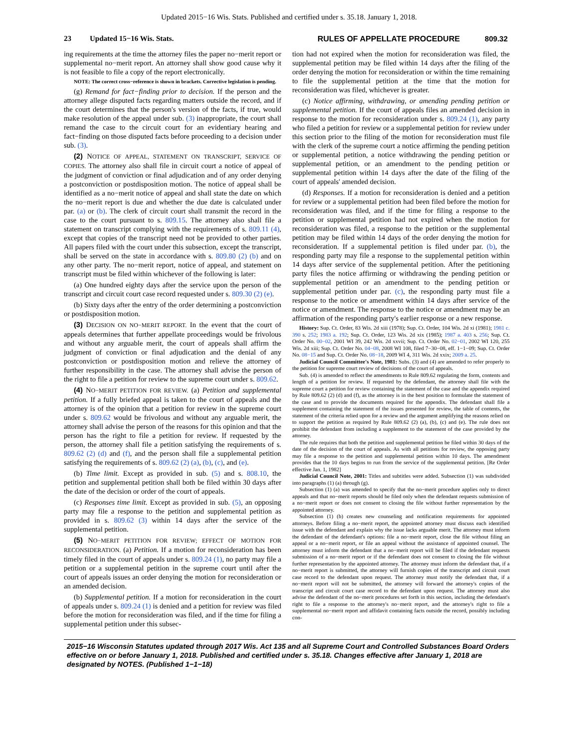Updated 2015−16 Wis. Stats. Published and certified under s. 35.18. January 1, 2018.
23 Updated 15−16 Wis. Stats. RULES OF APPELLATE PROCEDURE 809.32
ing requirements at the time the attorney files the paper no−merit report or supplemental no−merit report. An attorney shall show good cause why it is not feasible to file a copy of the report electronically.
NOTE: The correct cross−reference is shown in brackets. Corrective legislation is pending.
(g) Remand for fact−finding prior to decision. If the person and the attorney allege disputed facts regarding matters outside the record, and if the court determines that the person's version of the facts, if true, would make resolution of the appeal under sub. (3) inappropriate, the court shall remand the case to the circuit court for an evidentiary hearing and fact−finding on those disputed facts before proceeding to a decision under sub. (3).
(2) NOTICE OF APPEAL, STATEMENT ON TRANSCRIPT, SERVICE OF COPIES. The attorney also shall file in circuit court a notice of appeal of the judgment of conviction or final adjudication and of any order denying a postconviction or postdisposition motion. The notice of appeal shall be identified as a no−merit notice of appeal and shall state the date on which the no−merit report is due and whether the due date is calculated under par. (a) or (b). The clerk of circuit court shall transmit the record in the case to the court pursuant to s. 809.15. The attorney also shall file a statement on transcript complying with the requirements of s. 809.11 (4), except that copies of the transcript need not be provided to other parties. All papers filed with the court under this subsection, except the transcript, shall be served on the state in accordance with s. 809.80 (2) (b) and on any other party. The no−merit report, notice of appeal, and statement on transcript must be filed within whichever of the following is later:
(a) One hundred eighty days after the service upon the person of the transcript and circuit court case record requested under s. 809.30 (2) (e).
(b) Sixty days after the entry of the order determining a postconviction or postdisposition motion.
(3) DECISION ON NO−MERIT REPORT. In the event that the court of appeals determines that further appellate proceedings would be frivolous and without any arguable merit, the court of appeals shall affirm the judgment of conviction or final adjudication and the denial of any postconviction or postdisposition motion and relieve the attorney of further responsibility in the case. The attorney shall advise the person of the right to file a petition for review to the supreme court under s. 809.62.
(4) NO−MERIT PETITION FOR REVIEW. (a) Petition and supplemental petition. If a fully briefed appeal is taken to the court of appeals and the attorney is of the opinion that a petition for review in the supreme court under s. 809.62 would be frivolous and without any arguable merit, the attorney shall advise the person of the reasons for this opinion and that the person has the right to file a petition for review. If requested by the person, the attorney shall file a petition satisfying the requirements of s. 809.62 (2) (d) and (f), and the person shall file a supplemental petition satisfying the requirements of s. 809.62 (2) (a), (b), (c), and (e).
(b) Time limit. Except as provided in sub. (5) and s. 808.10, the petition and supplemental petition shall both be filed within 30 days after the date of the decision or order of the court of appeals.
(c) Responses time limit. Except as provided in sub. (5), an opposing party may file a response to the petition and supplemental petition as provided in s. 809.62 (3) within 14 days after the service of the supplemental petition.
(5) NO−MERIT PETITION FOR REVIEW; EFFECT OF MOTION FOR RECONSIDERATION. (a) Petition. If a motion for reconsideration has been timely filed in the court of appeals under s. 809.24 (1), no party may file a petition or a supplemental petition in the supreme court until after the court of appeals issues an order denying the motion for reconsideration or an amended decision.
(b) Supplemental petition. If a motion for reconsideration in the court of appeals under s. 809.24 (1) is denied and a petition for review was filed before the motion for reconsideration was filed, and if the time for filing a supplemental petition under this subsec-
tion had not expired when the motion for reconsideration was filed, the supplemental petition may be filed within 14 days after the filing of the order denying the motion for reconsideration or within the time remaining to file the supplemental petition at the time that the motion for reconsideration was filed, whichever is greater.
(c) Notice affirming, withdrawing, or amending pending petition or supplemental petition. If the court of appeals files an amended decision in response to the motion for reconsideration under s. 809.24 (1), any party who filed a petition for review or a supplemental petition for review under this section prior to the filing of the motion for reconsideration must file with the clerk of the supreme court a notice affirming the pending petition or supplemental petition, a notice withdrawing the pending petition or supplemental petition, or an amendment to the pending petition or supplemental petition within 14 days after the date of the filing of the court of appeals' amended decision.
(d) Responses. If a motion for reconsideration is denied and a petition for review or a supplemental petition had been filed before the motion for reconsideration was filed, and if the time for filing a response to the petition or supplemental petition had not expired when the motion for reconsideration was filed, a response to the petition or the supplemental petition may be filed within 14 days of the order denying the motion for reconsideration. If a supplemental petition is filed under par. (b), the responding party may file a response to the supplemental petition within 14 days after service of the supplemental petition. After the petitioning party files the notice affirming or withdrawing the pending petition or supplemental petition or an amendment to the pending petition or supplemental petition under par. (c), the responding party must file a response to the notice or amendment within 14 days after service of the notice or amendment. The response to the notice or amendment may be an affirmation of the responding party's earlier response or a new response.
History: Sup. Ct. Order, 83 Wis. 2d xiii (1978); Sup. Ct. Order, 104 Wis. 2d xi (1981); 1981 c. 390 s. 252; 1983 a. 192; Sup. Ct. Order, 123 Wis. 2d xix (1985); 1987 a. 403 s. 256; Sup. Ct. Order No. 00−02, 2001 WI 39, 242 Wis. 2d xxvii; Sup. Ct. Order No. 02−01, 2002 WI 120, 255 Wis. 2d xiii; Sup. Ct. Order No. 04−08, 2008 WI 108, filed 7−30−08, eff. 1−1−09; Sup. Ct. Order No. 08−15 and Sup. Ct. Order No. 08−18, 2009 WI 4, 311 Wis. 2d xxix; 2009 a. 25.
Judicial Council Committee's Note, 1981: Subs. (3) and (4) are amended to refer properly to the petition for supreme court review of decisions of the court of appeals.
Sub. (4) is amended to reflect the amendments to Rule 809.62 regulating the form, contents and length of a petition for review. If requested by the defendant, the attorney shall file with the supreme court a petition for review containing the statement of the case and the appendix required by Rule 809.62 (2) (d) and (f), as the attorney is in the best position to formulate the statement of the case and to provide the documents required for the appendix. The defendant shall file a supplement containing the statement of the issues presented for review, the table of contents, the statement of the criteria relied upon for a review and the argument amplifying the reasons relied on to support the petition as required by Rule 809.62 (2) (a), (b), (c) and (e). The rule does not prohibit the defendant from including a supplement to the statement of the case provided by the attorney.
The rule requires that both the petition and supplemental petition be filed within 30 days of the date of the decision of the court of appeals. As with all petitions for review, the opposing party may file a response to the petition and supplemental petition within 10 days. The amendment provides that the 10 days begins to run from the service of the supplemental petition. [Re Order effective Jan. 1, 1982]
Judicial Council Note, 2001: Titles and subtitles were added. Subsection (1) was subdivided into paragraphs (1) (a) through (g).
Subsection (1) (a) was amended to specify that the no−merit procedure applies only to direct appeals and that no−merit reports should be filed only when the defendant requests submission of a no−merit report or does not consent to closing the file without further representation by the appointed attorney.
Subsection (1) (b) creates new counseling and notification requirements for appointed attorneys. Before filing a no−merit report, the appointed attorney must discuss each identified issue with the defendant and explain why the issue lacks arguable merit. The attorney must inform the defendant of the defendant's options: file a no−merit report, close the file without filing an appeal or a no−merit report, or file an appeal without the assistance of appointed counsel. The attorney must inform the defendant that a no−merit report will be filed if the defendant requests submission of a no−merit report or if the defendant does not consent to closing the file without further representation by the appointed attorney. The attorney must inform the defendant that, if a no−merit report is submitted, the attorney will furnish copies of the transcript and circuit court case record to the defendant upon request. The attorney must notify the defendant that, if a no−merit report will not be submitted, the attorney will forward the attorney's copies of the transcript and circuit court case record to the defendant upon request. The attorney must also advise the defendant of the no−merit procedures set forth in this section, including the defendant's right to file a response to the attorney's no−merit report, and the attorney's right to file a supplemental no−merit report and affidavit containing facts outside the record, possibly including con-
2015−16 Wisconsin Statutes updated through 2017 Wis. Act 135 and all Supreme Court and Controlled Substances Board Orders effective on or before January 1, 2018. Published and certified under s. 35.18. Changes effective after January 1, 2018 are designated by NOTES. (Published 1−1−18)